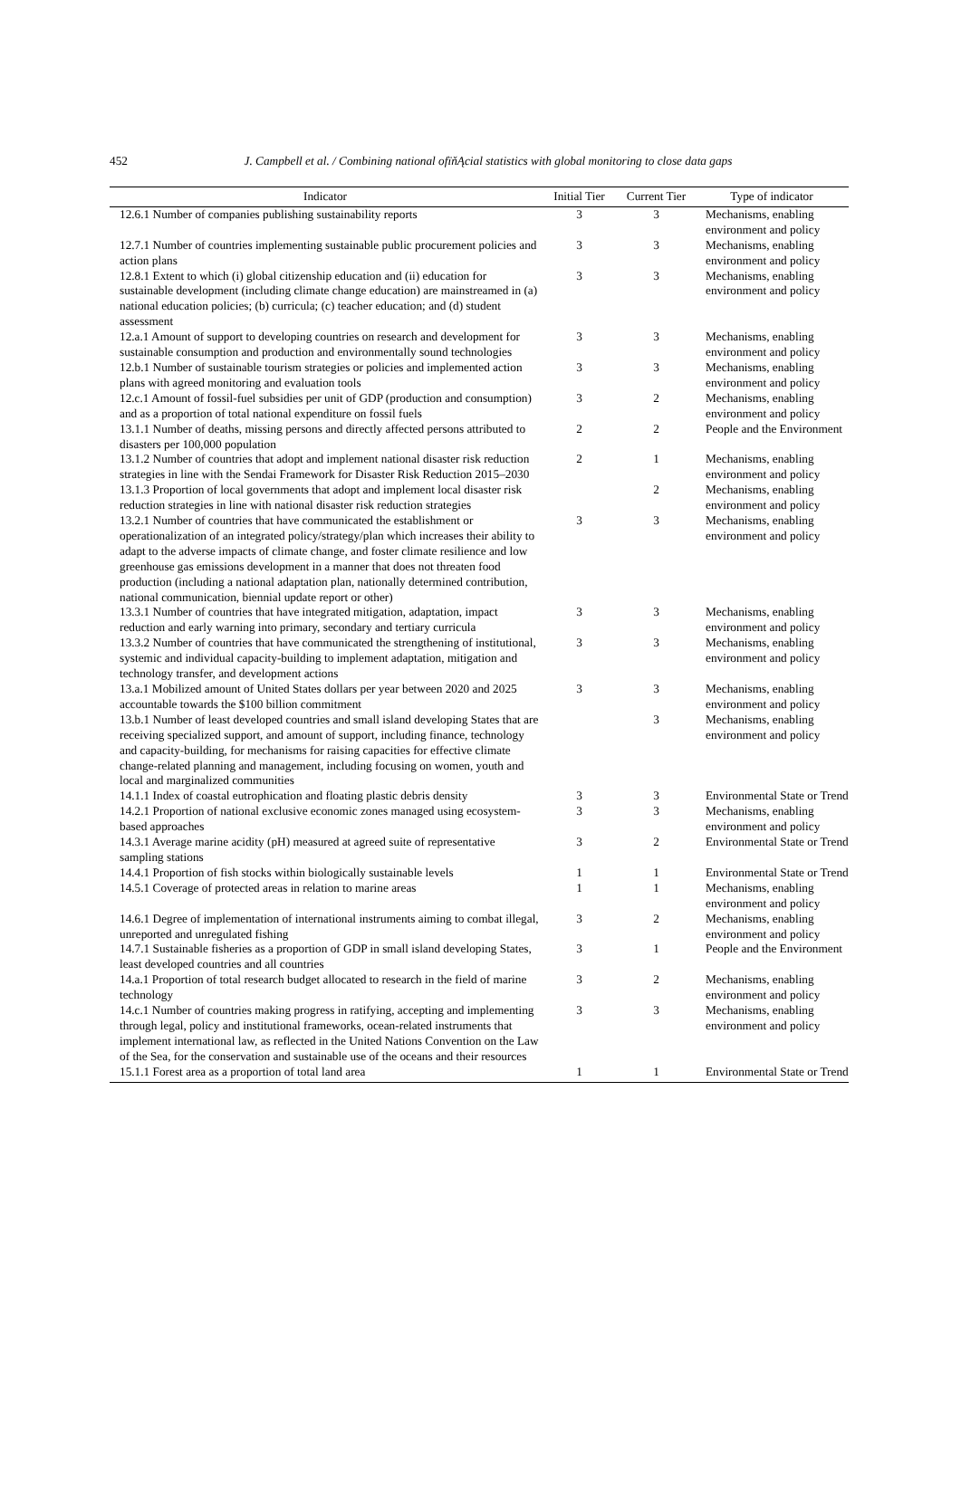452
J. Campbell et al. / Combining national ofïňĄcial statistics with global monitoring to close data gaps
| Indicator | Initial Tier | Current Tier | Type of indicator |
| --- | --- | --- | --- |
| 12.6.1 Number of companies publishing sustainability reports | 3 | 3 | Mechanisms, enabling environment and policy |
| 12.7.1 Number of countries implementing sustainable public procurement policies and action plans | 3 | 3 | Mechanisms, enabling environment and policy |
| 12.8.1 Extent to which (i) global citizenship education and (ii) education for sustainable development (including climate change education) are mainstreamed in (a) national education policies; (b) curricula; (c) teacher education; and (d) student assessment | 3 | 3 | Mechanisms, enabling environment and policy |
| 12.a.1 Amount of support to developing countries on research and development for sustainable consumption and production and environmentally sound technologies | 3 | 3 | Mechanisms, enabling environment and policy |
| 12.b.1 Number of sustainable tourism strategies or policies and implemented action plans with agreed monitoring and evaluation tools | 3 | 3 | Mechanisms, enabling environment and policy |
| 12.c.1 Amount of fossil-fuel subsidies per unit of GDP (production and consumption) and as a proportion of total national expenditure on fossil fuels | 3 | 2 | Mechanisms, enabling environment and policy |
| 13.1.1 Number of deaths, missing persons and directly affected persons attributed to disasters per 100,000 population | 2 | 2 | People and the Environment |
| 13.1.2 Number of countries that adopt and implement national disaster risk reduction strategies in line with the Sendai Framework for Disaster Risk Reduction 2015–2030 | 2 | 1 | Mechanisms, enabling environment and policy |
| 13.1.3 Proportion of local governments that adopt and implement local disaster risk reduction strategies in line with national disaster risk reduction strategies | | 2 | Mechanisms, enabling environment and policy |
| 13.2.1 Number of countries that have communicated the establishment or operationalization of an integrated policy/strategy/plan which increases their ability to adapt to the adverse impacts of climate change, and foster climate resilience and low greenhouse gas emissions development in a manner that does not threaten food production (including a national adaptation plan, nationally determined contribution, national communication, biennial update report or other) | 3 | 3 | Mechanisms, enabling environment and policy |
| 13.3.1 Number of countries that have integrated mitigation, adaptation, impact reduction and early warning into primary, secondary and tertiary curricula | 3 | 3 | Mechanisms, enabling environment and policy |
| 13.3.2 Number of countries that have communicated the strengthening of institutional, systemic and individual capacity-building to implement adaptation, mitigation and technology transfer, and development actions | 3 | 3 | Mechanisms, enabling environment and policy |
| 13.a.1 Mobilized amount of United States dollars per year between 2020 and 2025 accountable towards the $100 billion commitment | 3 | 3 | Mechanisms, enabling environment and policy |
| 13.b.1 Number of least developed countries and small island developing States that are receiving specialized support, and amount of support, including finance, technology and capacity-building, for mechanisms for raising capacities for effective climate change-related planning and management, including focusing on women, youth and local and marginalized communities | | 3 | Mechanisms, enabling environment and policy |
| 14.1.1 Index of coastal eutrophication and floating plastic debris density | 3 | 3 | Environmental State or Trend |
| 14.2.1 Proportion of national exclusive economic zones managed using ecosystem-based approaches | 3 | 3 | Mechanisms, enabling environment and policy |
| 14.3.1 Average marine acidity (pH) measured at agreed suite of representative sampling stations | 3 | 2 | Environmental State or Trend |
| 14.4.1 Proportion of fish stocks within biologically sustainable levels | 1 | 1 | Environmental State or Trend |
| 14.5.1 Coverage of protected areas in relation to marine areas | 1 | 1 | Mechanisms, enabling environment and policy |
| 14.6.1 Degree of implementation of international instruments aiming to combat illegal, unreported and unregulated fishing | 3 | 2 | Mechanisms, enabling environment and policy |
| 14.7.1 Sustainable fisheries as a proportion of GDP in small island developing States, least developed countries and all countries | 3 | 1 | People and the Environment |
| 14.a.1 Proportion of total research budget allocated to research in the field of marine technology | 3 | 2 | Mechanisms, enabling environment and policy |
| 14.c.1 Number of countries making progress in ratifying, accepting and implementing through legal, policy and institutional frameworks, ocean-related instruments that implement international law, as reflected in the United Nations Convention on the Law of the Sea, for the conservation and sustainable use of the oceans and their resources | 3 | 3 | Mechanisms, enabling environment and policy |
| 15.1.1 Forest area as a proportion of total land area | 1 | 1 | Environmental State or Trend |